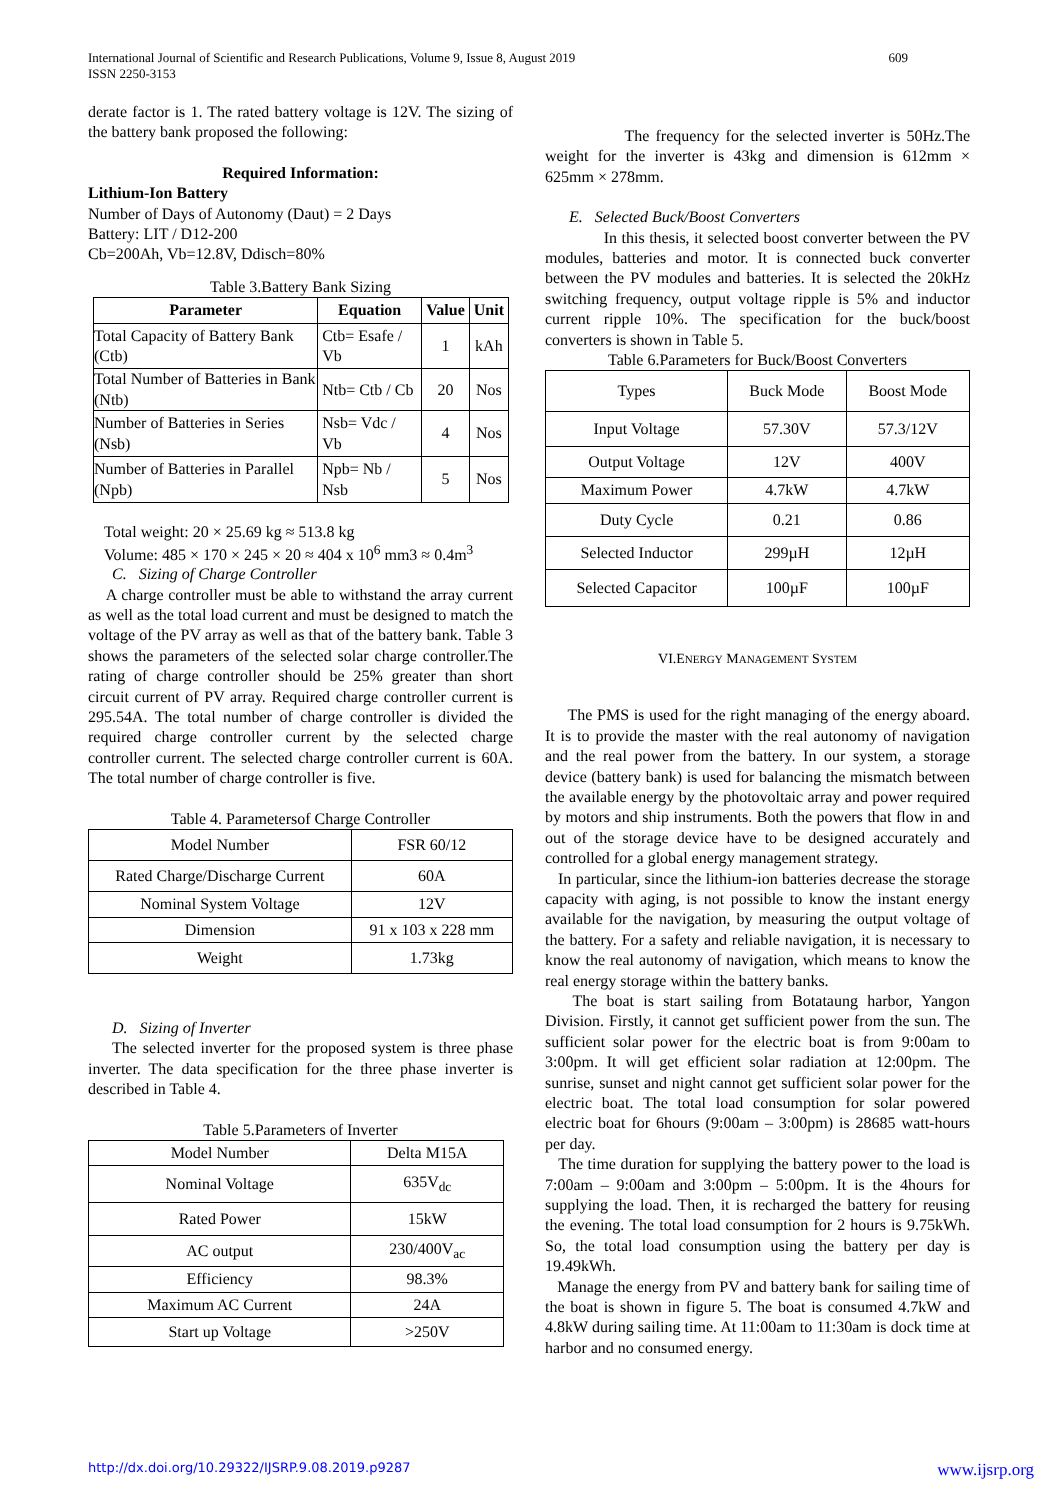International Journal of Scientific and Research Publications, Volume 9, Issue 8, August 2019
ISSN 2250-3153
609
derate factor is 1. The rated battery voltage is 12V. The sizing of the battery bank proposed the following:
Required Information:
Lithium-Ion Battery
Number of Days of Autonomy (Daut) = 2 Days
Battery: LIT / D12-200
Cb=200Ah, Vb=12.8V, Ddisch=80%
Table 3.Battery Bank Sizing
| Parameter | Equation | Value | Unit |
| --- | --- | --- | --- |
| Total Capacity of Battery Bank (Ctb) | Ctb= Esafe / Vb | 1 | kAh |
| Total Number of Batteries in Bank (Ntb) | Ntb= Ctb / Cb | 20 | Nos |
| Number of Batteries in Series (Nsb) | Nsb= Vdc / Vb | 4 | Nos |
| Number of Batteries in Parallel (Npb) | Npb= Nb / Nsb | 5 | Nos |
Total weight: 20 × 25.69 kg ≈ 513.8 kg
Volume: 485 × 170 × 245 × 20 ≈ 404 x 10<sup>6</sup> mm3 ≈ 0.4m<sup>3</sup>
C. Sizing of Charge Controller
A charge controller must be able to withstand the array current as well as the total load current and must be designed to match the voltage of the PV array as well as that of the battery bank. Table 3 shows the parameters of the selected solar charge controller.The rating of charge controller should be 25% greater than short circuit current of PV array. Required charge controller current is 295.54A. The total number of charge controller is divided the required charge controller current by the selected charge controller current. The selected charge controller current is 60A. The total number of charge controller is five.
Table 4. Parametersof Charge Controller
| Model Number | FSR 60/12 |
| Rated Charge/Discharge Current | 60A |
| Nominal System Voltage | 12V |
| Dimension | 91 x 103 x 228 mm |
| Weight | 1.73kg |
D. Sizing of Inverter
The selected inverter for the proposed system is three phase inverter. The data specification for the three phase inverter is described in Table 4.
Table 5.Parameters of Inverter
| Model Number | Delta M15A |
| Nominal Voltage | 635V<sub>dc</sub> |
| Rated Power | 15kW |
| AC output | 230/400V<sub>ac</sub> |
| Efficiency | 98.3% |
| Maximum AC Current | 24A |
| Start up Voltage | >250V |
The frequency for the selected inverter is 50Hz.The weight for the inverter is 43kg and dimension is 612mm × 625mm × 278mm.
E. Selected Buck/Boost Converters
In this thesis, it selected boost converter between the PV modules, batteries and motor. It is connected buck converter between the PV modules and batteries. It is selected the 20kHz switching frequency, output voltage ripple is 5% and inductor current ripple 10%. The specification for the buck/boost converters is shown in Table 5.
Table 6.Parameters for Buck/Boost Converters
| Types | Buck Mode | Boost Mode |
| Input Voltage | 57.30V | 57.3/12V |
| Output Voltage | 12V | 400V |
| Maximum Power | 4.7kW | 4.7kW |
| Duty Cycle | 0.21 | 0.86 |
| Selected Inductor | 299µH | 12µH |
| Selected Capacitor | 100µF | 100µF |
VI.ENERGY MANAGEMENT SYSTEM
The PMS is used for the right managing of the energy aboard. It is to provide the master with the real autonomy of navigation and the real power from the battery. In our system, a storage device (battery bank) is used for balancing the mismatch between the available energy by the photovoltaic array and power required by motors and ship instruments. Both the powers that flow in and out of the storage device have to be designed accurately and controlled for a global energy management strategy.
In particular, since the lithium-ion batteries decrease the storage capacity with aging, is not possible to know the instant energy available for the navigation, by measuring the output voltage of the battery. For a safety and reliable navigation, it is necessary to know the real autonomy of navigation, which means to know the real energy storage within the battery banks.
The boat is start sailing from Botataung harbor, Yangon Division. Firstly, it cannot get sufficient power from the sun. The sufficient solar power for the electric boat is from 9:00am to 3:00pm. It will get efficient solar radiation at 12:00pm. The sunrise, sunset and night cannot get sufficient solar power for the electric boat. The total load consumption for solar powered electric boat for 6hours (9:00am – 3:00pm) is 28685 watt-hours per day.
The time duration for supplying the battery power to the load is 7:00am – 9:00am and 3:00pm – 5:00pm. It is the 4hours for supplying the load. Then, it is recharged the battery for reusing the evening. The total load consumption for 2 hours is 9.75kWh. So, the total load consumption using the battery per day is 19.49kWh.
Manage the energy from PV and battery bank for sailing time of the boat is shown in figure 5. The boat is consumed 4.7kW and 4.8kW during sailing time. At 11:00am to 11:30am is dock time at harbor and no consumed energy.
http://dx.doi.org/10.29322/IJSRP.9.08.2019.p9287 www.ijsrp.org